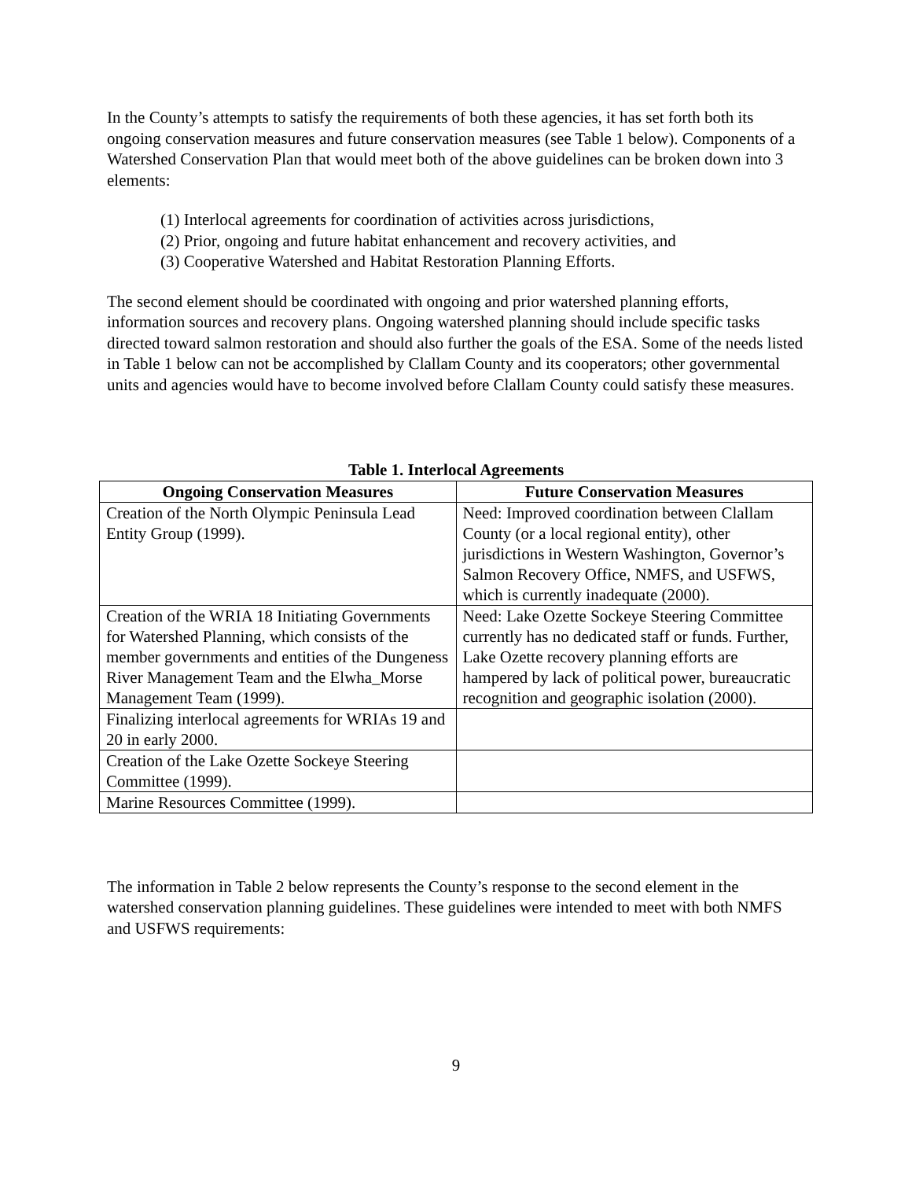In the County’s attempts to satisfy the requirements of both these agencies, it has set forth both its ongoing conservation measures and future conservation measures (see Table 1 below). Components of a Watershed Conservation Plan that would meet both of the above guidelines can be broken down into 3 elements:
(1) Interlocal agreements for coordination of activities across jurisdictions,
(2) Prior, ongoing and future habitat enhancement and recovery activities, and
(3) Cooperative Watershed and Habitat Restoration Planning Efforts.
The second element should be coordinated with ongoing and prior watershed planning efforts, information sources and recovery plans. Ongoing watershed planning should include specific tasks directed toward salmon restoration and should also further the goals of the ESA. Some of the needs listed in Table 1 below can not be accomplished by Clallam County and its cooperators; other governmental units and agencies would have to become involved before Clallam County could satisfy these measures.
Table 1. Interlocal Agreements
| Ongoing Conservation Measures | Future Conservation Measures |
| --- | --- |
| Creation of the North Olympic Peninsula Lead Entity Group (1999). | Need: Improved coordination between Clallam County (or a local regional entity), other jurisdictions in Western Washington, Governor’s Salmon Recovery Office, NMFS, and USFWS, which is currently inadequate (2000). |
| Creation of the WRIA 18 Initiating Governments for Watershed Planning, which consists of the member governments and entities of the Dungeness River Management Team and the Elwha_Morse Management Team (1999). | Need: Lake Ozette Sockeye Steering Committee currently has no dedicated staff or funds. Further, Lake Ozette recovery planning efforts are hampered by lack of political power, bureaucratic recognition and geographic isolation (2000). |
| Finalizing interlocal agreements for WRIAs 19 and 20 in early 2000. | |
| Creation of the Lake Ozette Sockeye Steering Committee (1999). | |
| Marine Resources Committee (1999). | |
The information in Table 2 below represents the County’s response to the second element in the watershed conservation planning guidelines. These guidelines were intended to meet with both NMFS and USFWS requirements:
9